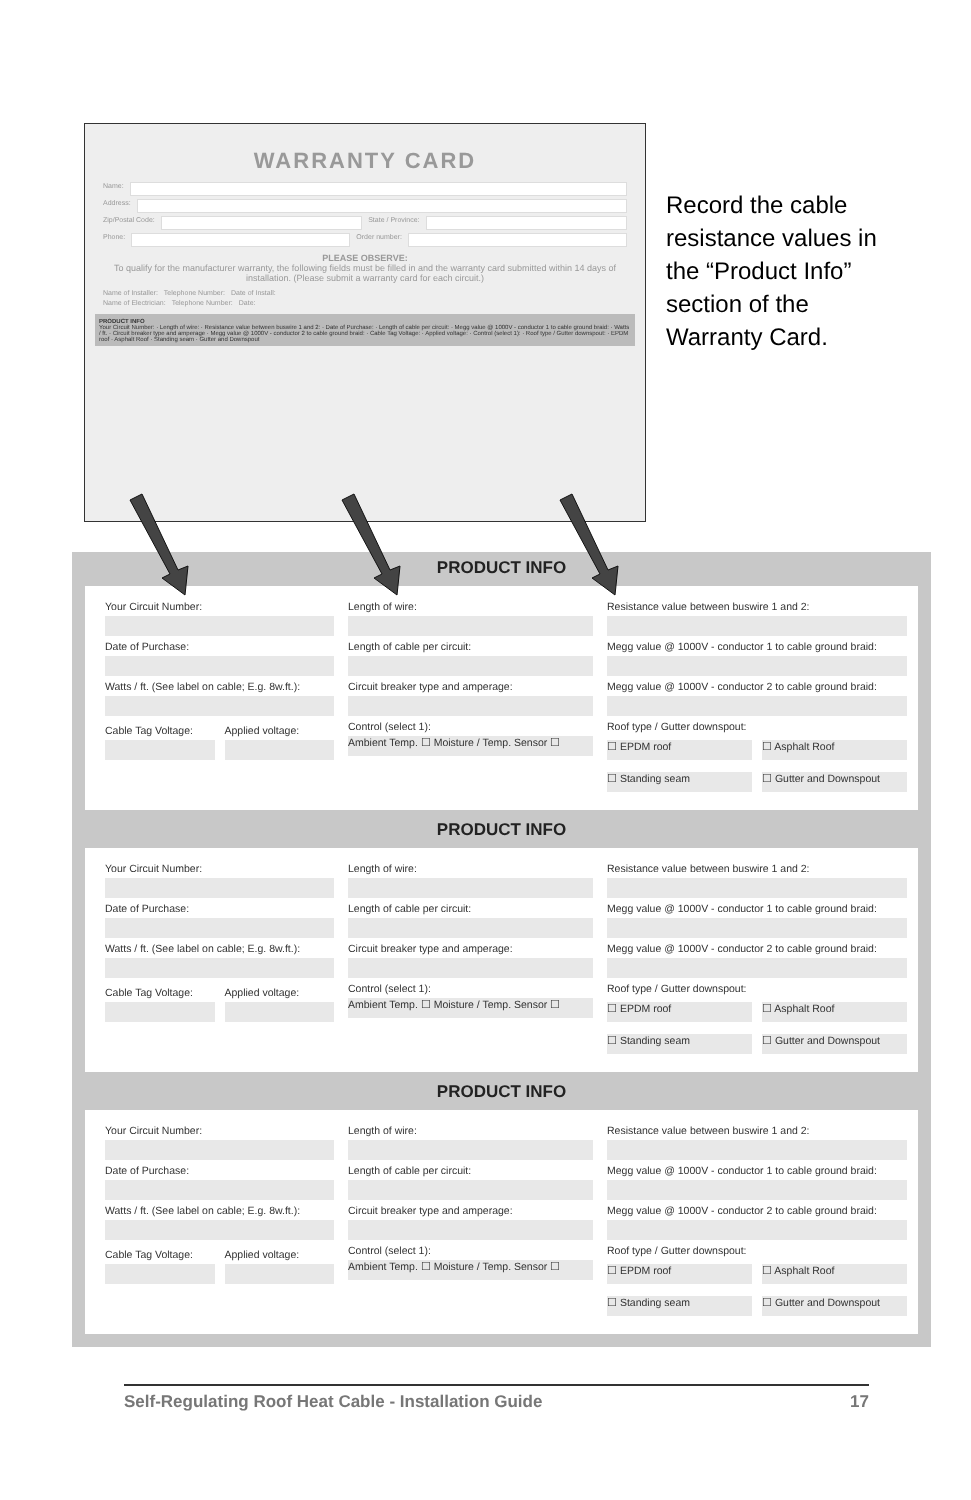WARRANTY CARD
Name:
Address:
Zip/Postal Code: State / Province:
Phone: Order number:
PLEASE OBSERVE:
To qualify for the manufacturer warranty, the following fields must be filled in and the warranty card submitted within 14 days of installation. (Please submit a warranty card for each circuit.)
Name of Installer: Telephone Number: Date of Install:
Name of Electrician: Telephone Number: Date:
PRODUCT INFO
Your Circuit Number: · Length of wire: · Resistance value between buswire 1 and 2: · Date of Purchase: · Length of cable per circuit: · Megg value @ 1000V - conductor 1 to cable ground braid: · Watts / ft. · Circuit breaker type and amperage · Megg value @ 1000V - conductor 2 to cable ground braid: · Cable Tag Voltage: · Applied voltage: · Control (select 1): · Roof type / Gutter downspout: · EPDM roof · Asphalt Roof · Standing seam · Gutter and Downspout
Record the cable resistance values in the “Product Info” section of the Warranty Card.
PRODUCT INFO
Your Circuit Number:
Date of Purchase:
Watts / ft. (See label on cable; E.g. 8w.ft.):
Cable Tag Voltage: Applied voltage:
Length of wire:
Length of cable per circuit:
Circuit breaker type and amperage:
Control (select 1):
Ambient Temp. ☐ Moisture / Temp. Sensor ☐
Resistance value between buswire 1 and 2:
Megg value @ 1000V - conductor 1 to cable ground braid:
Megg value @ 1000V - conductor 2 to cable ground braid:
Roof type / Gutter downspout:
☐ EPDM roof ☐ Asphalt Roof
☐ Standing seam ☐ Gutter and Downspout
PRODUCT INFO
Your Circuit Number:
Date of Purchase:
Watts / ft. (See label on cable; E.g. 8w.ft.):
Cable Tag Voltage: Applied voltage:
Length of wire:
Length of cable per circuit:
Circuit breaker type and amperage:
Control (select 1):
Ambient Temp. ☐ Moisture / Temp. Sensor ☐
Resistance value between buswire 1 and 2:
Megg value @ 1000V - conductor 1 to cable ground braid:
Megg value @ 1000V - conductor 2 to cable ground braid:
Roof type / Gutter downspout:
☐ EPDM roof ☐ Asphalt Roof
☐ Standing seam ☐ Gutter and Downspout
PRODUCT INFO
Your Circuit Number:
Date of Purchase:
Watts / ft. (See label on cable; E.g. 8w.ft.):
Cable Tag Voltage: Applied voltage:
Length of wire:
Length of cable per circuit:
Circuit breaker type and amperage:
Control (select 1):
Ambient Temp. ☐ Moisture / Temp. Sensor ☐
Resistance value between buswire 1 and 2:
Megg value @ 1000V - conductor 1 to cable ground braid:
Megg value @ 1000V - conductor 2 to cable ground braid:
Roof type / Gutter downspout:
☐ EPDM roof ☐ Asphalt Roof
☐ Standing seam ☐ Gutter and Downspout
Self-Regulating Roof Heat Cable - Installation Guide 17